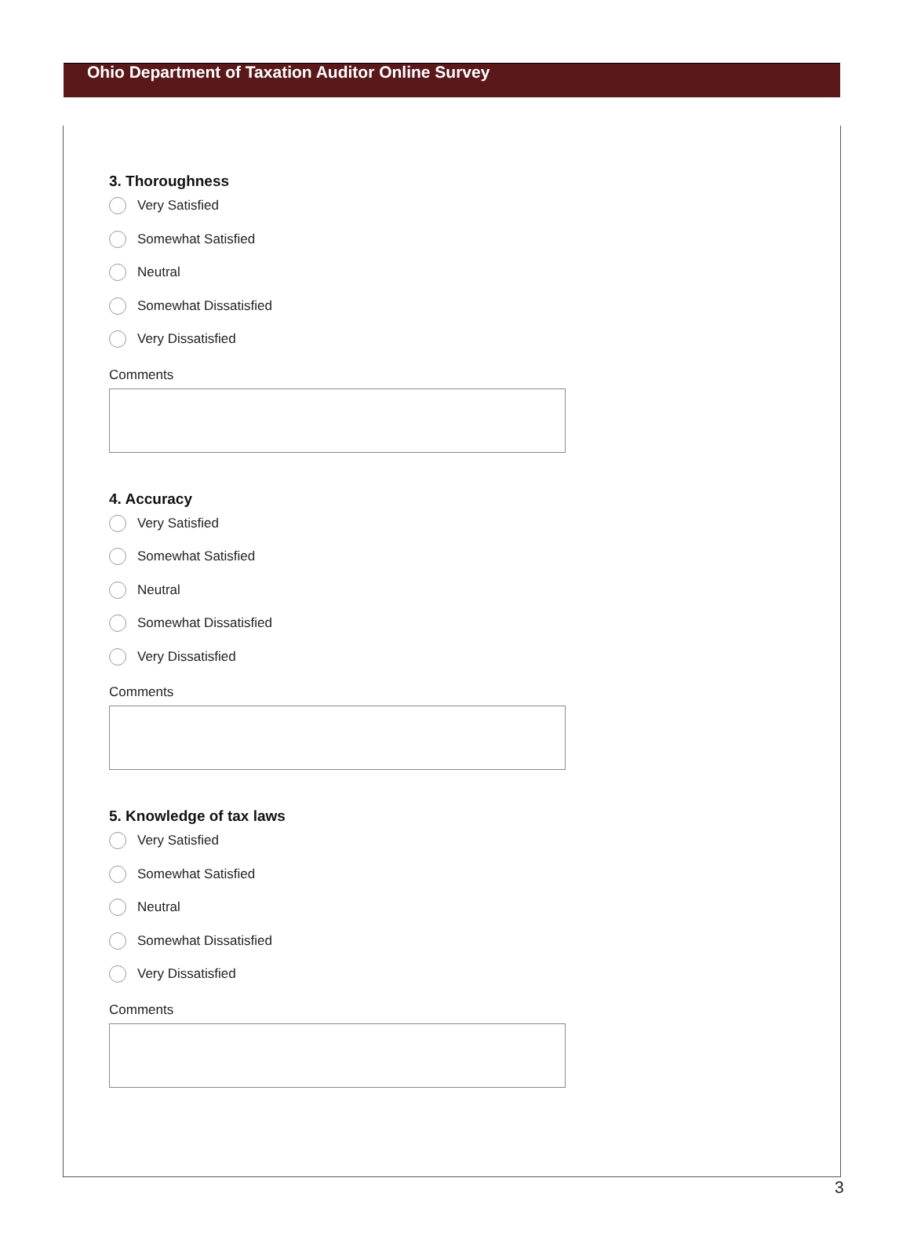Ohio Department of Taxation Auditor Online Survey
3. Thoroughness
Very Satisfied
Somewhat Satisfied
Neutral
Somewhat Dissatisfied
Very Dissatisfied
Comments
4. Accuracy
Very Satisfied
Somewhat Satisfied
Neutral
Somewhat Dissatisfied
Very Dissatisfied
Comments
5. Knowledge of tax laws
Very Satisfied
Somewhat Satisfied
Neutral
Somewhat Dissatisfied
Very Dissatisfied
Comments
3